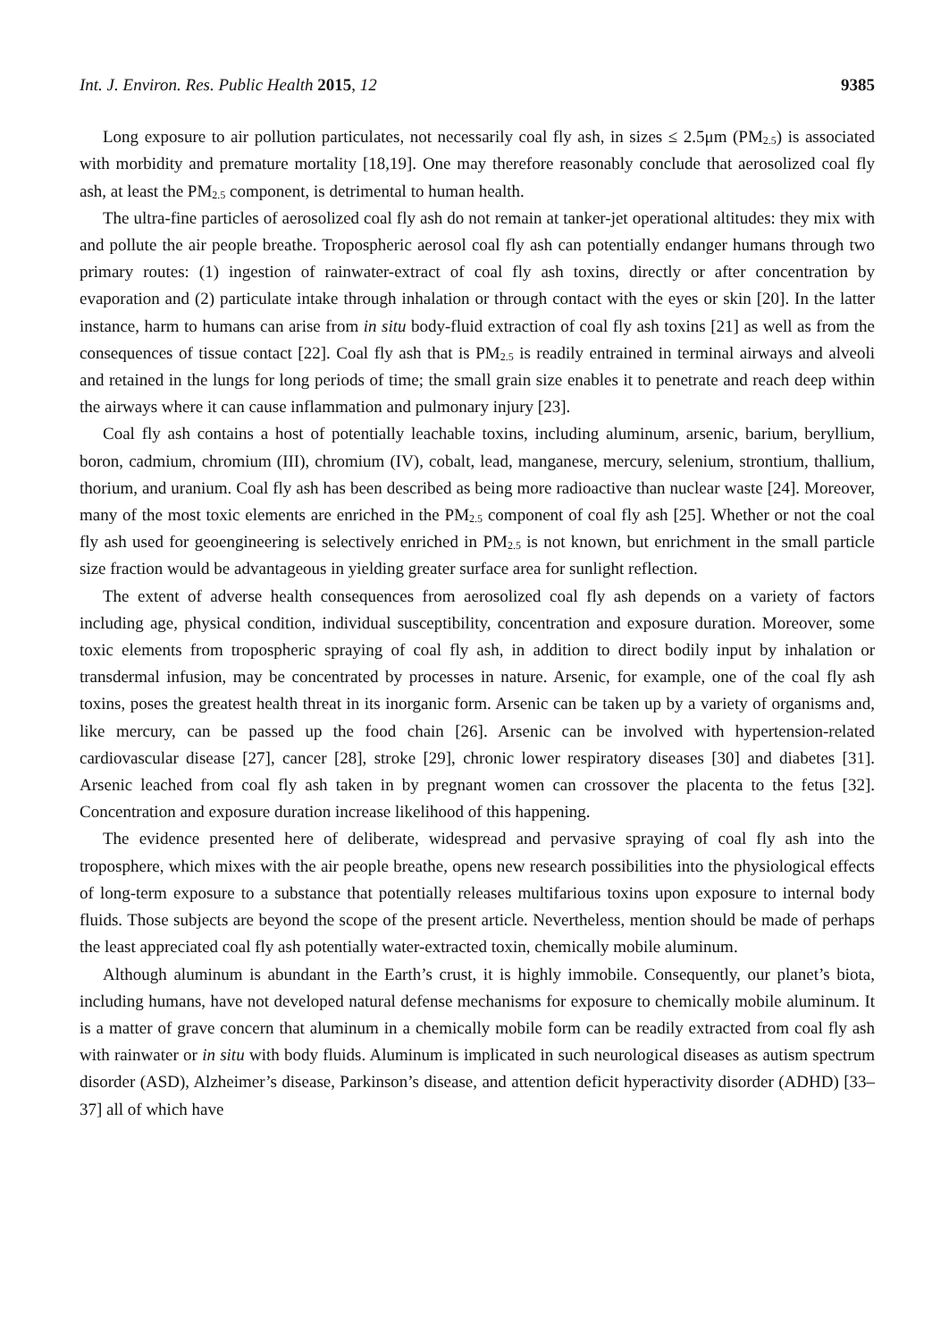Int. J. Environ. Res. Public Health 2015, 12 9385
Long exposure to air pollution particulates, not necessarily coal fly ash, in sizes ≤ 2.5μm (PM<sub>2.5</sub>) is associated with morbidity and premature mortality [18,19]. One may therefore reasonably conclude that aerosolized coal fly ash, at least the PM<sub>2.5</sub> component, is detrimental to human health.
The ultra-fine particles of aerosolized coal fly ash do not remain at tanker-jet operational altitudes: they mix with and pollute the air people breathe. Tropospheric aerosol coal fly ash can potentially endanger humans through two primary routes: (1) ingestion of rainwater-extract of coal fly ash toxins, directly or after concentration by evaporation and (2) particulate intake through inhalation or through contact with the eyes or skin [20]. In the latter instance, harm to humans can arise from in situ body-fluid extraction of coal fly ash toxins [21] as well as from the consequences of tissue contact [22]. Coal fly ash that is PM<sub>2.5</sub> is readily entrained in terminal airways and alveoli and retained in the lungs for long periods of time; the small grain size enables it to penetrate and reach deep within the airways where it can cause inflammation and pulmonary injury [23].
Coal fly ash contains a host of potentially leachable toxins, including aluminum, arsenic, barium, beryllium, boron, cadmium, chromium (III), chromium (IV), cobalt, lead, manganese, mercury, selenium, strontium, thallium, thorium, and uranium. Coal fly ash has been described as being more radioactive than nuclear waste [24]. Moreover, many of the most toxic elements are enriched in the PM<sub>2.5</sub> component of coal fly ash [25]. Whether or not the coal fly ash used for geoengineering is selectively enriched in PM<sub>2.5</sub> is not known, but enrichment in the small particle size fraction would be advantageous in yielding greater surface area for sunlight reflection.
The extent of adverse health consequences from aerosolized coal fly ash depends on a variety of factors including age, physical condition, individual susceptibility, concentration and exposure duration. Moreover, some toxic elements from tropospheric spraying of coal fly ash, in addition to direct bodily input by inhalation or transdermal infusion, may be concentrated by processes in nature. Arsenic, for example, one of the coal fly ash toxins, poses the greatest health threat in its inorganic form. Arsenic can be taken up by a variety of organisms and, like mercury, can be passed up the food chain [26]. Arsenic can be involved with hypertension-related cardiovascular disease [27], cancer [28], stroke [29], chronic lower respiratory diseases [30] and diabetes [31]. Arsenic leached from coal fly ash taken in by pregnant women can crossover the placenta to the fetus [32]. Concentration and exposure duration increase likelihood of this happening.
The evidence presented here of deliberate, widespread and pervasive spraying of coal fly ash into the troposphere, which mixes with the air people breathe, opens new research possibilities into the physiological effects of long-term exposure to a substance that potentially releases multifarious toxins upon exposure to internal body fluids. Those subjects are beyond the scope of the present article. Nevertheless, mention should be made of perhaps the least appreciated coal fly ash potentially water-extracted toxin, chemically mobile aluminum.
Although aluminum is abundant in the Earth’s crust, it is highly immobile. Consequently, our planet’s biota, including humans, have not developed natural defense mechanisms for exposure to chemically mobile aluminum. It is a matter of grave concern that aluminum in a chemically mobile form can be readily extracted from coal fly ash with rainwater or in situ with body fluids. Aluminum is implicated in such neurological diseases as autism spectrum disorder (ASD), Alzheimer’s disease, Parkinson’s disease, and attention deficit hyperactivity disorder (ADHD) [33–37] all of which have